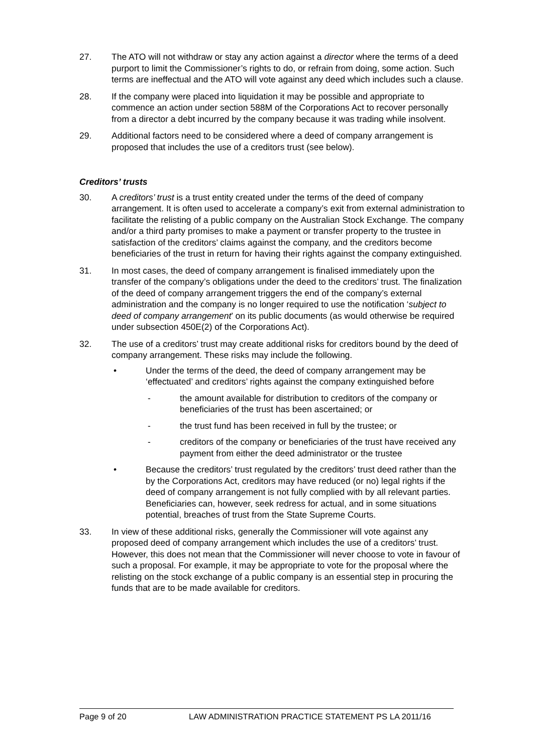27. The ATO will not withdraw or stay any action against a director where the terms of a deed purport to limit the Commissioner’s rights to do, or refrain from doing, some action. Such terms are ineffectual and the ATO will vote against any deed which includes such a clause.
28. If the company were placed into liquidation it may be possible and appropriate to commence an action under section 588M of the Corporations Act to recover personally from a director a debt incurred by the company because it was trading while insolvent.
29. Additional factors need to be considered where a deed of company arrangement is proposed that includes the use of a creditors trust (see below).
Creditors’ trusts
30. A creditors’ trust is a trust entity created under the terms of the deed of company arrangement. It is often used to accelerate a company’s exit from external administration to facilitate the relisting of a public company on the Australian Stock Exchange. The company and/or a third party promises to make a payment or transfer property to the trustee in satisfaction of the creditors’ claims against the company, and the creditors become beneficiaries of the trust in return for having their rights against the company extinguished.
31. In most cases, the deed of company arrangement is finalised immediately upon the transfer of the company’s obligations under the deed to the creditors’ trust. The finalization of the deed of company arrangement triggers the end of the company’s external administration and the company is no longer required to use the notification ‘subject to deed of company arrangement’ on its public documents (as would otherwise be required under subsection 450E(2) of the Corporations Act).
32. The use of a creditors’ trust may create additional risks for creditors bound by the deed of company arrangement. These risks may include the following.
• Under the terms of the deed, the deed of company arrangement may be ‘effectuated’ and creditors’ rights against the company extinguished before
- the amount available for distribution to creditors of the company or beneficiaries of the trust has been ascertained; or
- the trust fund has been received in full by the trustee; or
- creditors of the company or beneficiaries of the trust have received any payment from either the deed administrator or the trustee
• Because the creditors’ trust regulated by the creditors’ trust deed rather than the by the Corporations Act, creditors may have reduced (or no) legal rights if the deed of company arrangement is not fully complied with by all relevant parties. Beneficiaries can, however, seek redress for actual, and in some situations potential, breaches of trust from the State Supreme Courts.
33. In view of these additional risks, generally the Commissioner will vote against any proposed deed of company arrangement which includes the use of a creditors’ trust. However, this does not mean that the Commissioner will never choose to vote in favour of such a proposal. For example, it may be appropriate to vote for the proposal where the relisting on the stock exchange of a public company is an essential step in procuring the funds that are to be made available for creditors.
Page 9 of 20 LAW ADMINISTRATION PRACTICE STATEMENT PS LA 2011/16